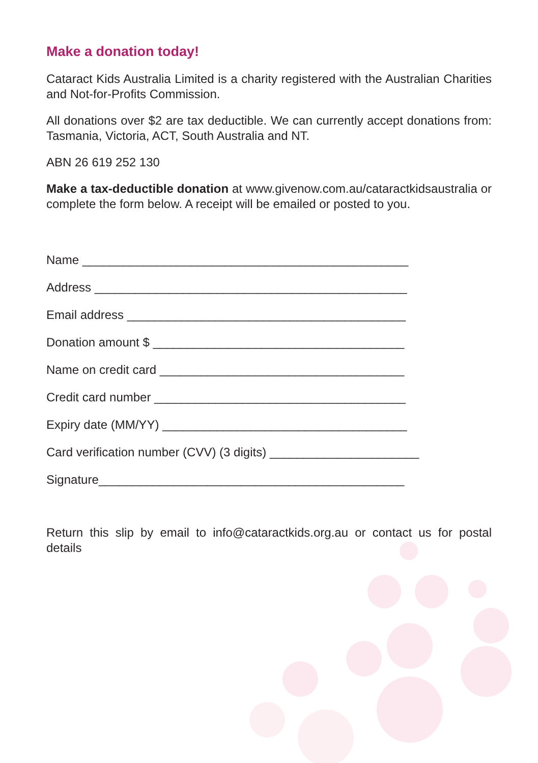Make a donation today!
Cataract Kids Australia Limited is a charity registered with the Australian Charities and Not-for-Profits Commission.
All donations over $2 are tax deductible. We can currently accept donations from: Tasmania, Victoria, ACT, South Australia and NT.
ABN 26 619 252 130
Make a tax-deductible donation at www.givenow.com.au/cataractkidsaustralia or complete the form below. A receipt will be emailed or posted to you.
Name ________________________________________________
Address ______________________________________________
Email address _________________________________________
Donation amount $ _____________________________________
Name on credit card ____________________________________
Credit card number _____________________________________
Expiry date (MM/YY) ____________________________________
Card verification number (CVV) (3 digits) ______________________
Signature_____________________________________________
Return this slip by email to info@cataractkids.org.au or contact us for postal details